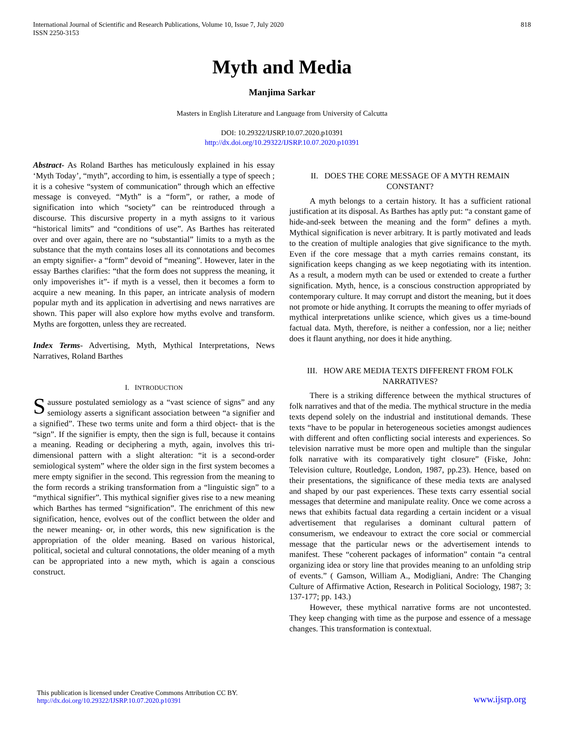International Journal of Scientific and Research Publications, Volume 10, Issue 7, July 2020
ISSN 2250-3153
818
Myth and Media
Manjima Sarkar
Masters in English Literature and Language from University of Calcutta
DOI: 10.29322/IJSRP.10.07.2020.p10391
http://dx.doi.org/10.29322/IJSRP.10.07.2020.p10391
Abstract- As Roland Barthes has meticulously explained in his essay ‘Myth Today’, “myth”, according to him, is essentially a type of speech ; it is a cohesive “system of communication” through which an effective message is conveyed. “Myth” is a “form”, or rather, a mode of signification into which “society” can be reintroduced through a discourse. This discursive property in a myth assigns to it various “historical limits” and “conditions of use”. As Barthes has reiterated over and over again, there are no “substantial” limits to a myth as the substance that the myth contains loses all its connotations and becomes an empty signifier- a “form” devoid of “meaning”. However, later in the essay Barthes clarifies: “that the form does not suppress the meaning, it only impoverishes it”- if myth is a vessel, then it becomes a form to acquire a new meaning. In this paper, an intricate analysis of modern popular myth and its application in advertising and news narratives are shown. This paper will also explore how myths evolve and transform. Myths are forgotten, unless they are recreated.
Index Terms- Advertising, Myth, Mythical Interpretations, News Narratives, Roland Barthes
I. INTRODUCTION
Saussure postulated semiology as a “vast science of signs” and any semiology asserts a significant association between “a signifier and a signified”. These two terms unite and form a third object- that is the “sign”. If the signifier is empty, then the sign is full, because it contains a meaning. Reading or deciphering a myth, again, involves this tri-dimensional pattern with a slight alteration: “it is a second-order semiological system” where the older sign in the first system becomes a mere empty signifier in the second. This regression from the meaning to the form records a striking transformation from a “linguistic sign” to a “mythical signifier”. This mythical signifier gives rise to a new meaning which Barthes has termed “signification”. The enrichment of this new signification, hence, evolves out of the conflict between the older and the newer meaning- or, in other words, this new signification is the appropriation of the older meaning. Based on various historical, political, societal and cultural connotations, the older meaning of a myth can be appropriated into a new myth, which is again a conscious construct.
II. DOES THE CORE MESSAGE OF A MYTH REMAIN CONSTANT?
A myth belongs to a certain history. It has a sufficient rational justification at its disposal. As Barthes has aptly put: “a constant game of hide-and-seek between the meaning and the form” defines a myth. Mythical signification is never arbitrary. It is partly motivated and leads to the creation of multiple analogies that give significance to the myth. Even if the core message that a myth carries remains constant, its signification keeps changing as we keep negotiating with its intention. As a result, a modern myth can be used or extended to create a further signification. Myth, hence, is a conscious construction appropriated by contemporary culture. It may corrupt and distort the meaning, but it does not promote or hide anything. It corrupts the meaning to offer myriads of mythical interpretations unlike science, which gives us a time-bound factual data. Myth, therefore, is neither a confession, nor a lie; neither does it flaunt anything, nor does it hide anything.
III. HOW ARE MEDIA TEXTS DIFFERENT FROM FOLK NARRATIVES?
There is a striking difference between the mythical structures of folk narratives and that of the media. The mythical structure in the media texts depend solely on the industrial and institutional demands. These texts “have to be popular in heterogeneous societies amongst audiences with different and often conflicting social interests and experiences. So television narrative must be more open and multiple than the singular folk narrative with its comparatively tight closure” (Fiske, John: Television culture, Routledge, London, 1987, pp.23). Hence, based on their presentations, the significance of these media texts are analysed and shaped by our past experiences. These texts carry essential social messages that determine and manipulate reality. Once we come across a news that exhibits factual data regarding a certain incident or a visual advertisement that regularises a dominant cultural pattern of consumerism, we endeavour to extract the core social or commercial message that the particular news or the advertisement intends to manifest. These “coherent packages of information” contain “a central organizing idea or story line that provides meaning to an unfolding strip of events.” ( Gamson, William A., Modigliani, Andre: The Changing Culture of Affirmative Action, Research in Political Sociology, 1987; 3: 137-177; pp. 143.)
However, these mythical narrative forms are not uncontested. They keep changing with time as the purpose and essence of a message changes. This transformation is contextual.
This publication is licensed under Creative Commons Attribution CC BY.
http://dx.doi.org/10.29322/IJSRP.10.07.2020.p10391
www.ijsrp.org